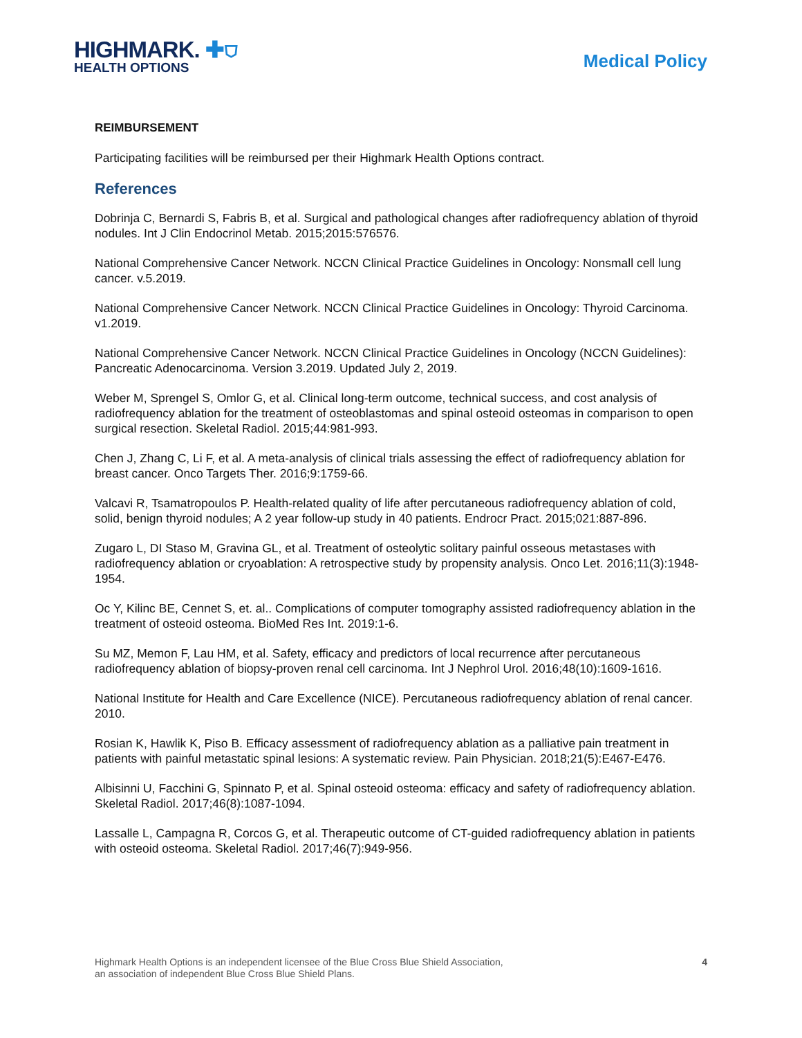HIGHMARK. ✚⛉
HEALTH OPTIONS
Medical Policy
REIMBURSEMENT
Participating facilities will be reimbursed per their Highmark Health Options contract.
References
Dobrinja C, Bernardi S, Fabris B, et al. Surgical and pathological changes after radiofrequency ablation of thyroid nodules. Int J Clin Endocrinol Metab. 2015;2015:576576.
National Comprehensive Cancer Network. NCCN Clinical Practice Guidelines in Oncology: Nonsmall cell lung cancer. v.5.2019.
National Comprehensive Cancer Network. NCCN Clinical Practice Guidelines in Oncology: Thyroid Carcinoma. v1.2019.
National Comprehensive Cancer Network. NCCN Clinical Practice Guidelines in Oncology (NCCN Guidelines): Pancreatic Adenocarcinoma. Version 3.2019. Updated July 2, 2019.
Weber M, Sprengel S, Omlor G, et al. Clinical long-term outcome, technical success, and cost analysis of radiofrequency ablation for the treatment of osteoblastomas and spinal osteoid osteomas in comparison to open surgical resection. Skeletal Radiol. 2015;44:981-993.
Chen J, Zhang C, Li F, et al. A meta-analysis of clinical trials assessing the effect of radiofrequency ablation for breast cancer. Onco Targets Ther. 2016;9:1759-66.
Valcavi R, Tsamatropoulos P. Health-related quality of life after percutaneous radiofrequency ablation of cold, solid, benign thyroid nodules; A 2 year follow-up study in 40 patients. Endrocr Pract. 2015;021:887-896.
Zugaro L, DI Staso M, Gravina GL, et al. Treatment of osteolytic solitary painful osseous metastases with radiofrequency ablation or cryoablation: A retrospective study by propensity analysis. Onco Let. 2016;11(3):1948-1954.
Oc Y, Kilinc BE, Cennet S, et. al.. Complications of computer tomography assisted radiofrequency ablation in the treatment of osteoid osteoma. BioMed Res Int. 2019:1-6.
Su MZ, Memon F, Lau HM, et al. Safety, efficacy and predictors of local recurrence after percutaneous radiofrequency ablation of biopsy-proven renal cell carcinoma. Int J Nephrol Urol. 2016;48(10):1609-1616.
National Institute for Health and Care Excellence (NICE). Percutaneous radiofrequency ablation of renal cancer. 2010.
Rosian K, Hawlik K, Piso B. Efficacy assessment of radiofrequency ablation as a palliative pain treatment in patients with painful metastatic spinal lesions: A systematic review. Pain Physician. 2018;21(5):E467-E476.
Albisinni U, Facchini G, Spinnato P, et al. Spinal osteoid osteoma: efficacy and safety of radiofrequency ablation. Skeletal Radiol. 2017;46(8):1087-1094.
Lassalle L, Campagna R, Corcos G, et al. Therapeutic outcome of CT-guided radiofrequency ablation in patients with osteoid osteoma. Skeletal Radiol. 2017;46(7):949-956.
Highmark Health Options is an independent licensee of the Blue Cross Blue Shield Association,
an association of independent Blue Cross Blue Shield Plans.
4